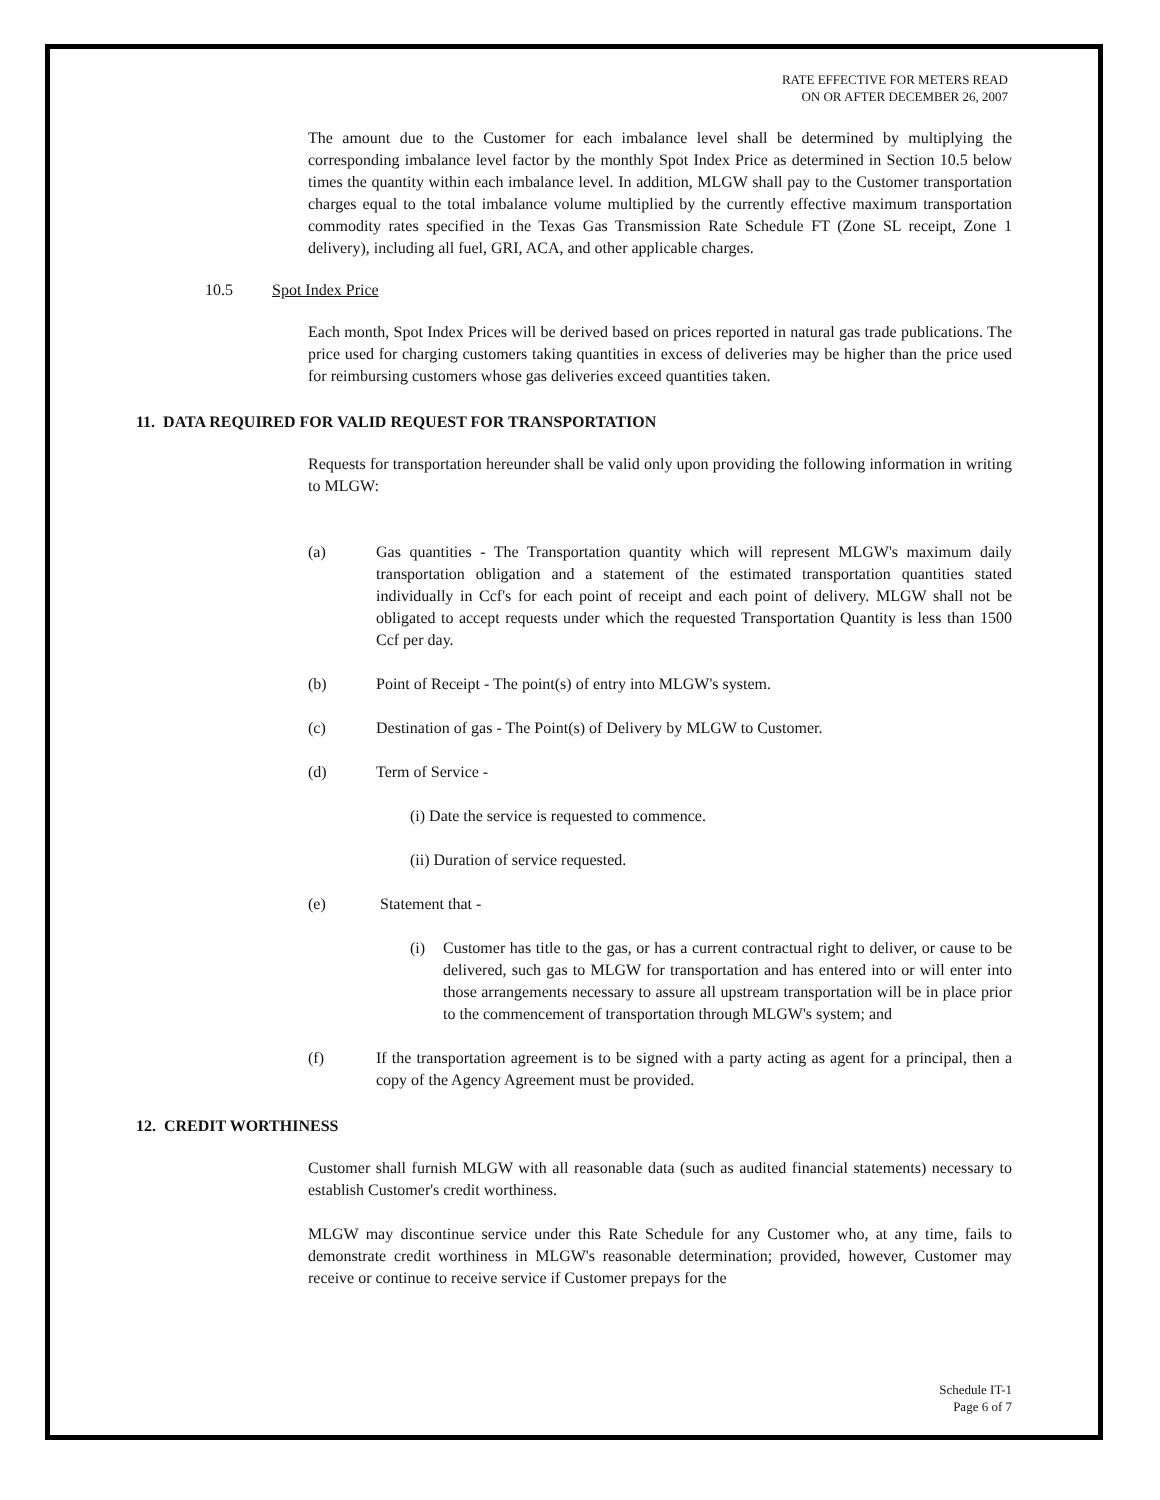RATE EFFECTIVE FOR METERS READ
ON OR AFTER DECEMBER 26, 2007
The amount due to the Customer for each imbalance level shall be determined by multiplying the corresponding imbalance level factor by the monthly Spot Index Price as determined in Section 10.5 below times the quantity within each imbalance level. In addition, MLGW shall pay to the Customer transportation charges equal to the total imbalance volume multiplied by the currently effective maximum transportation commodity rates specified in the Texas Gas Transmission Rate Schedule FT (Zone SL receipt, Zone 1 delivery), including all fuel, GRI, ACA, and other applicable charges.
10.5 Spot Index Price
Each month, Spot Index Prices will be derived based on prices reported in natural gas trade publications. The price used for charging customers taking quantities in excess of deliveries may be higher than the price used for reimbursing customers whose gas deliveries exceed quantities taken.
11. DATA REQUIRED FOR VALID REQUEST FOR TRANSPORTATION
Requests for transportation hereunder shall be valid only upon providing the following information in writing to MLGW:
(a) Gas quantities - The Transportation quantity which will represent MLGW's maximum daily transportation obligation and a statement of the estimated transportation quantities stated individually in Ccf's for each point of receipt and each point of delivery. MLGW shall not be obligated to accept requests under which the requested Transportation Quantity is less than 1500 Ccf per day.
(b) Point of Receipt - The point(s) of entry into MLGW's system.
(c) Destination of gas - The Point(s) of Delivery by MLGW to Customer.
(d) Term of Service -
(i) Date the service is requested to commence.
(ii) Duration of service requested.
(e) Statement that -
(i) Customer has title to the gas, or has a current contractual right to deliver, or cause to be delivered, such gas to MLGW for transportation and has entered into or will enter into those arrangements necessary to assure all upstream transportation will be in place prior to the commencement of transportation through MLGW's system; and
(f) If the transportation agreement is to be signed with a party acting as agent for a principal, then a copy of the Agency Agreement must be provided.
12. CREDIT WORTHINESS
Customer shall furnish MLGW with all reasonable data (such as audited financial statements) necessary to establish Customer's credit worthiness.
MLGW may discontinue service under this Rate Schedule for any Customer who, at any time, fails to demonstrate credit worthiness in MLGW's reasonable determination; provided, however, Customer may receive or continue to receive service if Customer prepays for the
Schedule IT-1
Page 6 of 7